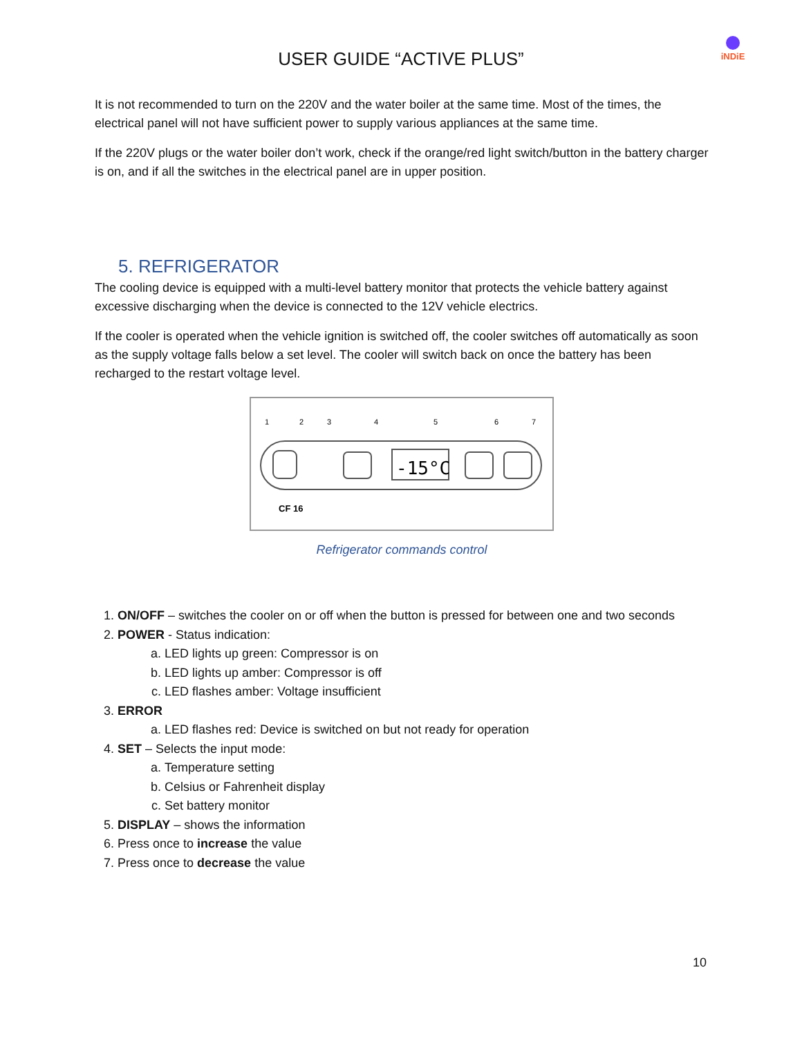USER GUIDE “ACTIVE PLUS”
iNDiE
It is not recommended to turn on the 220V and the water boiler at the same time. Most of the times, the electrical panel will not have sufficient power to supply various appliances at the same time.
If the 220V plugs or the water boiler don’t work, check if the orange/red light switch/button in the battery charger is on, and if all the switches in the electrical panel are in upper position.
5. REFRIGERATOR
The cooling device is equipped with a multi-level battery monitor that protects the vehicle battery against excessive discharging when the device is connected to the 12V vehicle electrics.
If the cooler is operated when the vehicle ignition is switched off, the cooler switches off automatically as soon as the supply voltage falls below a set level. The cooler will switch back on once the battery has been recharged to the restart voltage level.
-15°C
1
2
3
4
5
6
7
CF 16
Refrigerator commands control
1. ON/OFF – switches the cooler on or off when the button is pressed for between one and two seconds
2. POWER - Status indication:
a. LED lights up green: Compressor is on
b. LED lights up amber: Compressor is off
c. LED flashes amber: Voltage insufficient
3. ERROR
a. LED flashes red: Device is switched on but not ready for operation
4. SET – Selects the input mode:
a. Temperature setting
b. Celsius or Fahrenheit display
c. Set battery monitor
5. DISPLAY – shows the information
6. Press once to increase the value
7. Press once to decrease the value
10